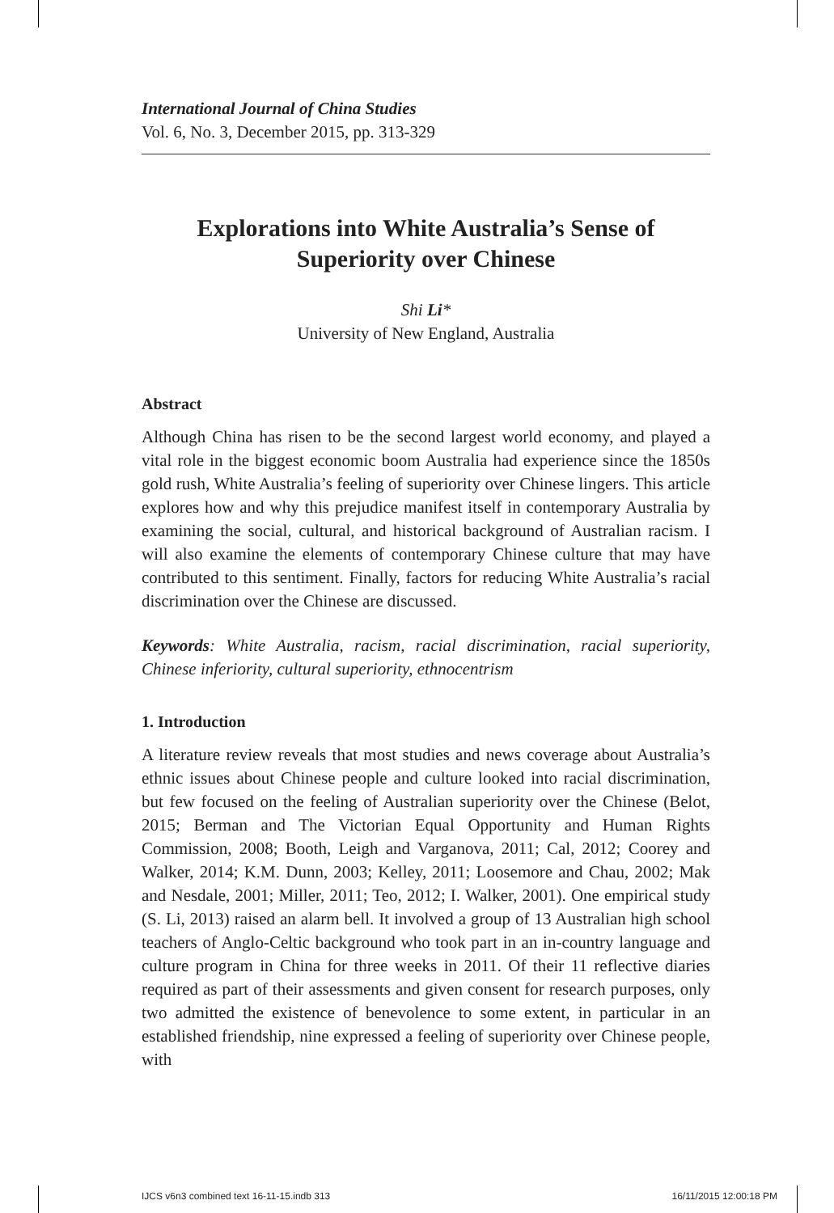International Journal of China Studies
Vol. 6, No. 3, December 2015, pp. 313-329
Explorations into White Australia’s Sense of Superiority over Chinese
Shi Li*
University of New England, Australia
Abstract
Although China has risen to be the second largest world economy, and played a vital role in the biggest economic boom Australia had experience since the 1850s gold rush, White Australia’s feeling of superiority over Chinese lingers. This article explores how and why this prejudice manifest itself in contemporary Australia by examining the social, cultural, and historical background of Australian racism. I will also examine the elements of contemporary Chinese culture that may have contributed to this sentiment. Finally, factors for reducing White Australia’s racial discrimination over the Chinese are discussed.
Keywords: White Australia, racism, racial discrimination, racial superiority, Chinese inferiority, cultural superiority, ethnocentrism
1. Introduction
A literature review reveals that most studies and news coverage about Australia’s ethnic issues about Chinese people and culture looked into racial discrimination, but few focused on the feeling of Australian superiority over the Chinese (Belot, 2015; Berman and The Victorian Equal Opportunity and Human Rights Commission, 2008; Booth, Leigh and Varganova, 2011; Cal, 2012; Coorey and Walker, 2014; K.M. Dunn, 2003; Kelley, 2011; Loosemore and Chau, 2002; Mak and Nesdale, 2001; Miller, 2011; Teo, 2012; I. Walker, 2001). One empirical study (S. Li, 2013) raised an alarm bell. It involved a group of 13 Australian high school teachers of Anglo-Celtic background who took part in an in-country language and culture program in China for three weeks in 2011. Of their 11 reflective diaries required as part of their assessments and given consent for research purposes, only two admitted the existence of benevolence to some extent, in particular in an established friendship, nine expressed a feeling of superiority over Chinese people, with
IJCS v6n3 combined text 16-11-15.indb 313 16/11/2015 12:00:18 PM